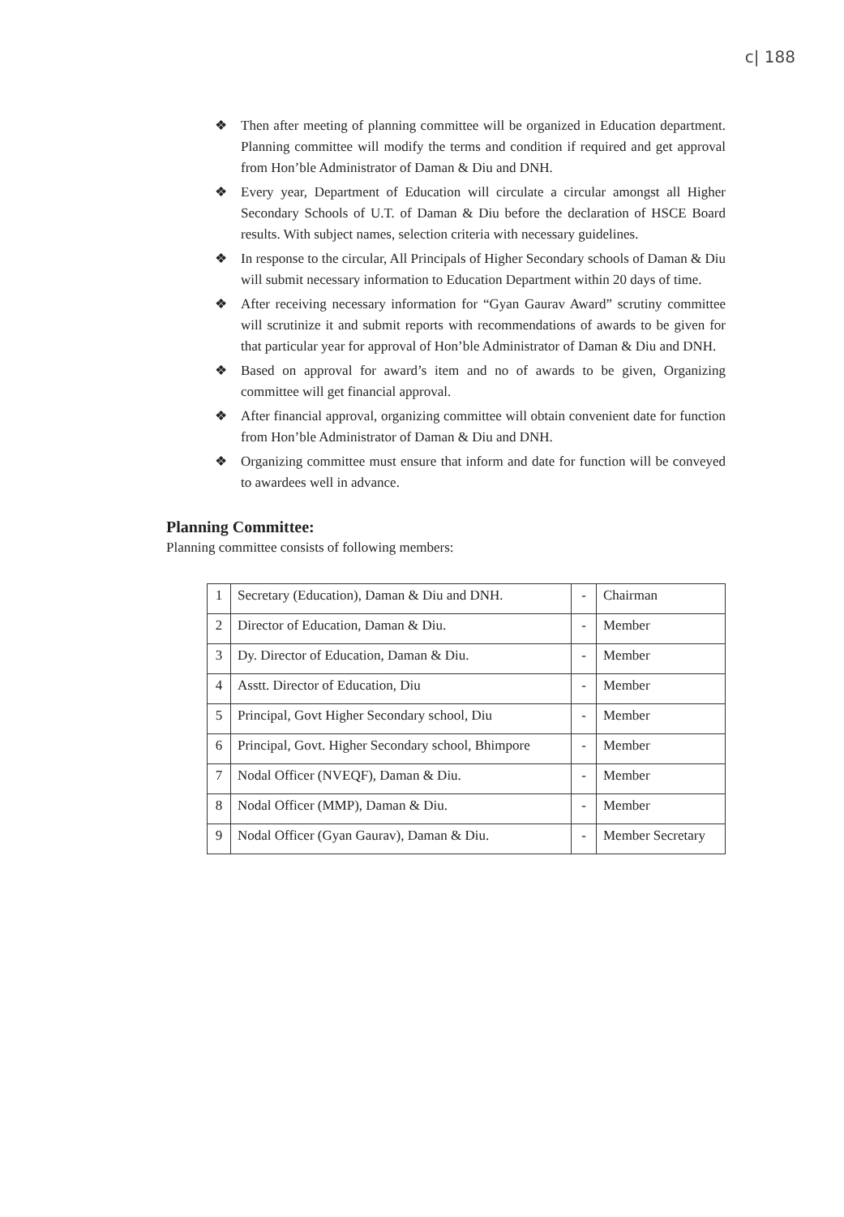c| 188
❖ Then after meeting of planning committee will be organized in Education department. Planning committee will modify the terms and condition if required and get approval from Hon’ble Administrator of Daman & Diu and DNH.
❖ Every year, Department of Education will circulate a circular amongst all Higher Secondary Schools of U.T. of Daman & Diu before the declaration of HSCE Board results. With subject names, selection criteria with necessary guidelines.
❖ In response to the circular, All Principals of Higher Secondary schools of Daman & Diu will submit necessary information to Education Department within 20 days of time.
❖ After receiving necessary information for “Gyan Gaurav Award” scrutiny committee will scrutinize it and submit reports with recommendations of awards to be given for that particular year for approval of Hon’ble Administrator of Daman & Diu and DNH.
❖ Based on approval for award’s item and no of awards to be given, Organizing committee will get financial approval.
❖ After financial approval, organizing committee will obtain convenient date for function from Hon’ble Administrator of Daman & Diu and DNH.
❖ Organizing committee must ensure that inform and date for function will be conveyed to awardees well in advance.
Planning Committee:
Planning committee consists of following members:
| 1 | Secretary (Education), Daman & Diu and DNH. | - | Chairman |
| 2 | Director of Education, Daman & Diu. | - | Member |
| 3 | Dy. Director of Education, Daman & Diu. | - | Member |
| 4 | Asstt. Director of Education, Diu | - | Member |
| 5 | Principal, Govt Higher Secondary school, Diu | - | Member |
| 6 | Principal, Govt. Higher Secondary school, Bhimpore | - | Member |
| 7 | Nodal Officer (NVEQF), Daman & Diu. | - | Member |
| 8 | Nodal Officer (MMP), Daman & Diu. | - | Member |
| 9 | Nodal Officer (Gyan Gaurav), Daman & Diu. | - | Member Secretary |